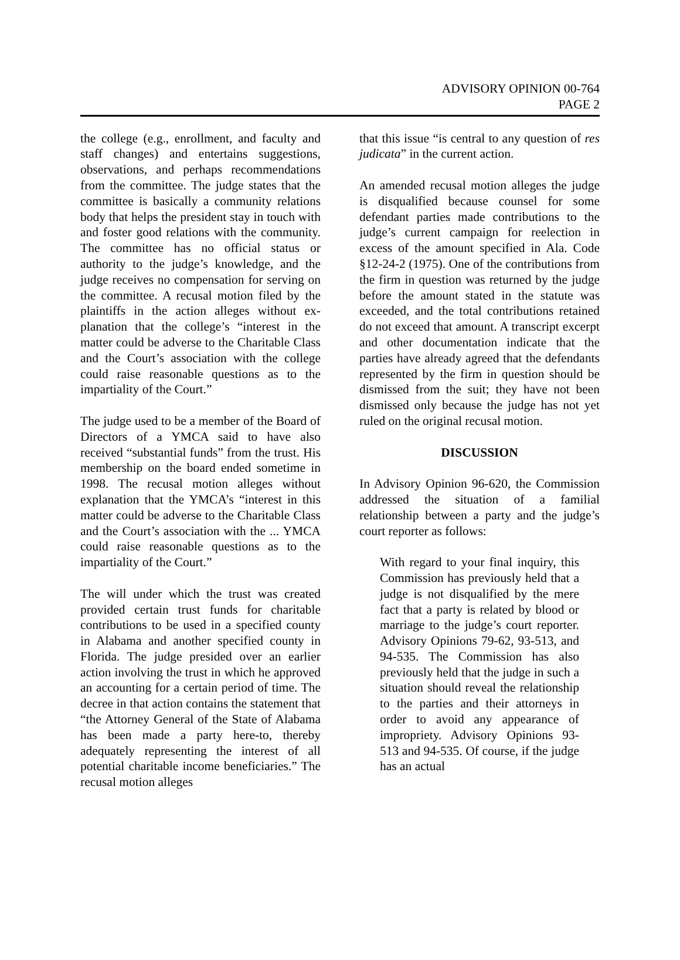ADVISORY OPINION 00-764
PAGE 2
the college (e.g., enrollment, and faculty and staff changes) and entertains suggestions, observations, and perhaps recommendations from the committee. The judge states that the committee is basically a community relations body that helps the president stay in touch with and foster good relations with the community. The committee has no official status or authority to the judge’s knowledge, and the judge receives no compensation for serving on the committee. A recusal motion filed by the plaintiffs in the action alleges without ex- planation that the college’s “interest in the matter could be adverse to the Charitable Class and the Court’s association with the college could raise reasonable questions as to the impartiality of the Court.”
The judge used to be a member of the Board of Directors of a YMCA said to have also received “substantial funds” from the trust. His membership on the board ended sometime in 1998. The recusal motion alleges without explanation that the YMCA’s “interest in this matter could be adverse to the Charitable Class and the Court’s association with the ... YMCA could raise reasonable questions as to the impartiality of the Court.”
The will under which the trust was created provided certain trust funds for charitable contributions to be used in a specified county in Alabama and another specified county in Florida. The judge presided over an earlier action involving the trust in which he approved an accounting for a certain period of time. The decree in that action contains the statement that “the Attorney General of the State of Alabama has been made a party here-to, thereby adequately representing the interest of all potential charitable income beneficiaries.” The recusal motion alleges
that this issue “is central to any question of res judicata” in the current action.
An amended recusal motion alleges the judge is disqualified because counsel for some defendant parties made contributions to the judge’s current campaign for reelection in excess of the amount specified in Ala. Code §12-24-2 (1975). One of the contributions from the firm in question was returned by the judge before the amount stated in the statute was exceeded, and the total contributions retained do not exceed that amount. A transcript excerpt and other documentation indicate that the parties have already agreed that the defendants represented by the firm in question should be dismissed from the suit; they have not been dismissed only because the judge has not yet ruled on the original recusal motion.
DISCUSSION
In Advisory Opinion 96-620, the Commission addressed the situation of a familial relationship between a party and the judge’s court reporter as follows:
With regard to your final inquiry, this Commission has previously held that a judge is not disqualified by the mere fact that a party is related by blood or marriage to the judge’s court reporter. Advisory Opinions 79-62, 93-513, and 94-535. The Commission has also previously held that the judge in such a situation should reveal the relationship to the parties and their attorneys in order to avoid any appearance of impropriety. Advisory Opinions 93-513 and 94-535. Of course, if the judge has an actual